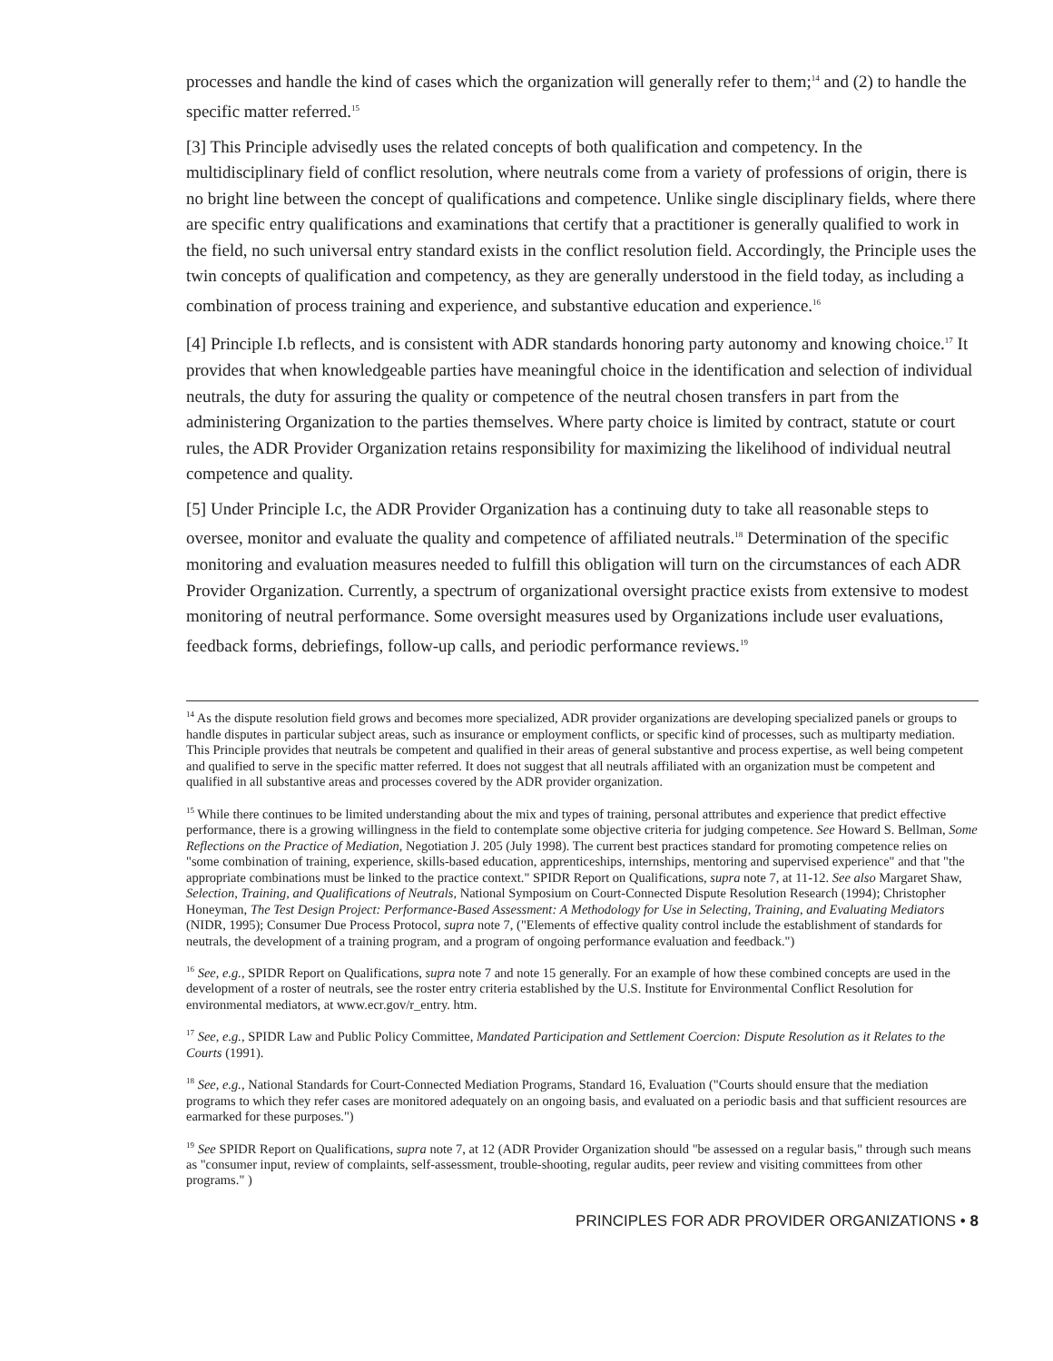processes and handle the kind of cases which the organization will generally refer to them;<sup>14</sup> and (2) to handle the specific matter referred.<sup>15</sup>
[3] This Principle advisedly uses the related concepts of both qualification and competency. In the multidisciplinary field of conflict resolution, where neutrals come from a variety of professions of origin, there is no bright line between the concept of qualifications and competence. Unlike single disciplinary fields, where there are specific entry qualifications and examinations that certify that a practitioner is generally qualified to work in the field, no such universal entry standard exists in the conflict resolution field. Accordingly, the Principle uses the twin concepts of qualification and competency, as they are generally understood in the field today, as including a combination of process training and experience, and substantive education and experience.<sup>16</sup>
[4] Principle I.b reflects, and is consistent with ADR standards honoring party autonomy and knowing choice.<sup>17</sup> It provides that when knowledgeable parties have meaningful choice in the identification and selection of individual neutrals, the duty for assuring the quality or competence of the neutral chosen transfers in part from the administering Organization to the parties themselves. Where party choice is limited by contract, statute or court rules, the ADR Provider Organization retains responsibility for maximizing the likelihood of individual neutral competence and quality.
[5] Under Principle I.c, the ADR Provider Organization has a continuing duty to take all reasonable steps to oversee, monitor and evaluate the quality and competence of affiliated neutrals.<sup>18</sup> Determination of the specific monitoring and evaluation measures needed to fulfill this obligation will turn on the circumstances of each ADR Provider Organization. Currently, a spectrum of organizational oversight practice exists from extensive to modest monitoring of neutral performance. Some oversight measures used by Organizations include user evaluations, feedback forms, debriefings, follow-up calls, and periodic performance reviews.<sup>19</sup>
<sup>14</sup> As the dispute resolution field grows and becomes more specialized, ADR provider organizations are developing specialized panels or groups to handle disputes in particular subject areas, such as insurance or employment conflicts, or specific kind of processes, such as multiparty mediation. This Principle provides that neutrals be competent and qualified in their areas of general substantive and process expertise, as well being competent and qualified to serve in the specific matter referred. It does not suggest that all neutrals affiliated with an organization must be competent and qualified in all substantive areas and processes covered by the ADR provider organization.
<sup>15</sup> While there continues to be limited understanding about the mix and types of training, personal attributes and experience that predict effective performance, there is a growing willingness in the field to contemplate some objective criteria for judging competence. See Howard S. Bellman, Some Reflections on the Practice of Mediation, Negotiation J. 205 (July 1998). The current best practices standard for promoting competence relies on "some combination of training, experience, skills-based education, apprenticeships, internships, mentoring and supervised experience" and that "the appropriate combinations must be linked to the practice context." SPIDR Report on Qualifications, supra note 7, at 11-12. See also Margaret Shaw, Selection, Training, and Qualifications of Neutrals, National Symposium on Court-Connected Dispute Resolution Research (1994); Christopher Honeyman, The Test Design Project: Performance-Based Assessment: A Methodology for Use in Selecting, Training, and Evaluating Mediators (NIDR, 1995); Consumer Due Process Protocol, supra note 7, ("Elements of effective quality control include the establishment of standards for neutrals, the development of a training program, and a program of ongoing performance evaluation and feedback.")
<sup>16</sup> See, e.g., SPIDR Report on Qualifications, supra note 7 and note 15 generally. For an example of how these combined concepts are used in the development of a roster of neutrals, see the roster entry criteria established by the U.S. Institute for Environmental Conflict Resolution for environmental mediators, at www.ecr.gov/r_entry. htm.
<sup>17</sup> See, e.g., SPIDR Law and Public Policy Committee, Mandated Participation and Settlement Coercion: Dispute Resolution as it Relates to the Courts (1991).
<sup>18</sup> See, e.g., National Standards for Court-Connected Mediation Programs, Standard 16, Evaluation ("Courts should ensure that the mediation programs to which they refer cases are monitored adequately on an ongoing basis, and evaluated on a periodic basis and that sufficient resources are earmarked for these purposes.")
<sup>19</sup> See SPIDR Report on Qualifications, supra note 7, at 12 (ADR Provider Organization should "be assessed on a regular basis," through such means as "consumer input, review of complaints, self-assessment, trouble-shooting, regular audits, peer review and visiting committees from other programs." )
PRINCIPLES FOR ADR PROVIDER ORGANIZATIONS • 8